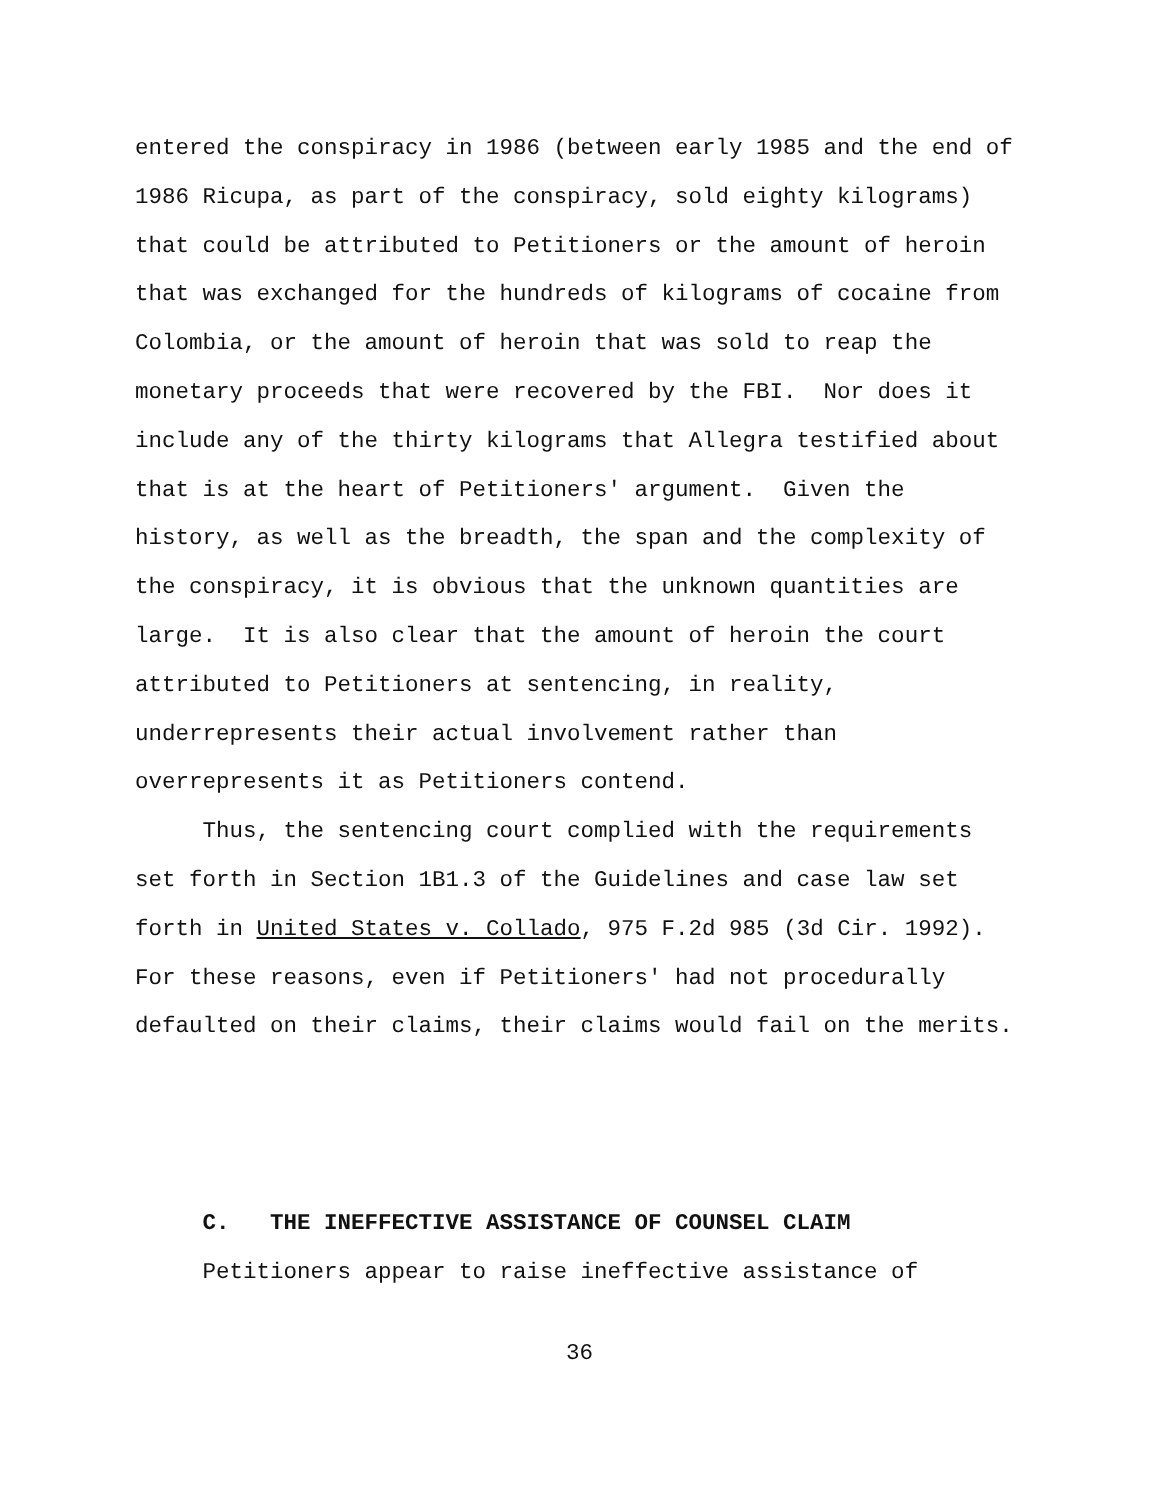entered the conspiracy in 1986 (between early 1985 and the end of 1986 Ricupa, as part of the conspiracy, sold eighty kilograms) that could be attributed to Petitioners or the amount of heroin that was exchanged for the hundreds of kilograms of cocaine from Colombia, or the amount of heroin that was sold to reap the monetary proceeds that were recovered by the FBI. Nor does it include any of the thirty kilograms that Allegra testified about that is at the heart of Petitioners' argument. Given the history, as well as the breadth, the span and the complexity of the conspiracy, it is obvious that the unknown quantities are large. It is also clear that the amount of heroin the court attributed to Petitioners at sentencing, in reality, underrepresents their actual involvement rather than overrepresents it as Petitioners contend.
Thus, the sentencing court complied with the requirements set forth in Section 1B1.3 of the Guidelines and case law set forth in United States v. Collado, 975 F.2d 985 (3d Cir. 1992). For these reasons, even if Petitioners' had not procedurally defaulted on their claims, their claims would fail on the merits.
C. THE INEFFECTIVE ASSISTANCE OF COUNSEL CLAIM
Petitioners appear to raise ineffective assistance of
36